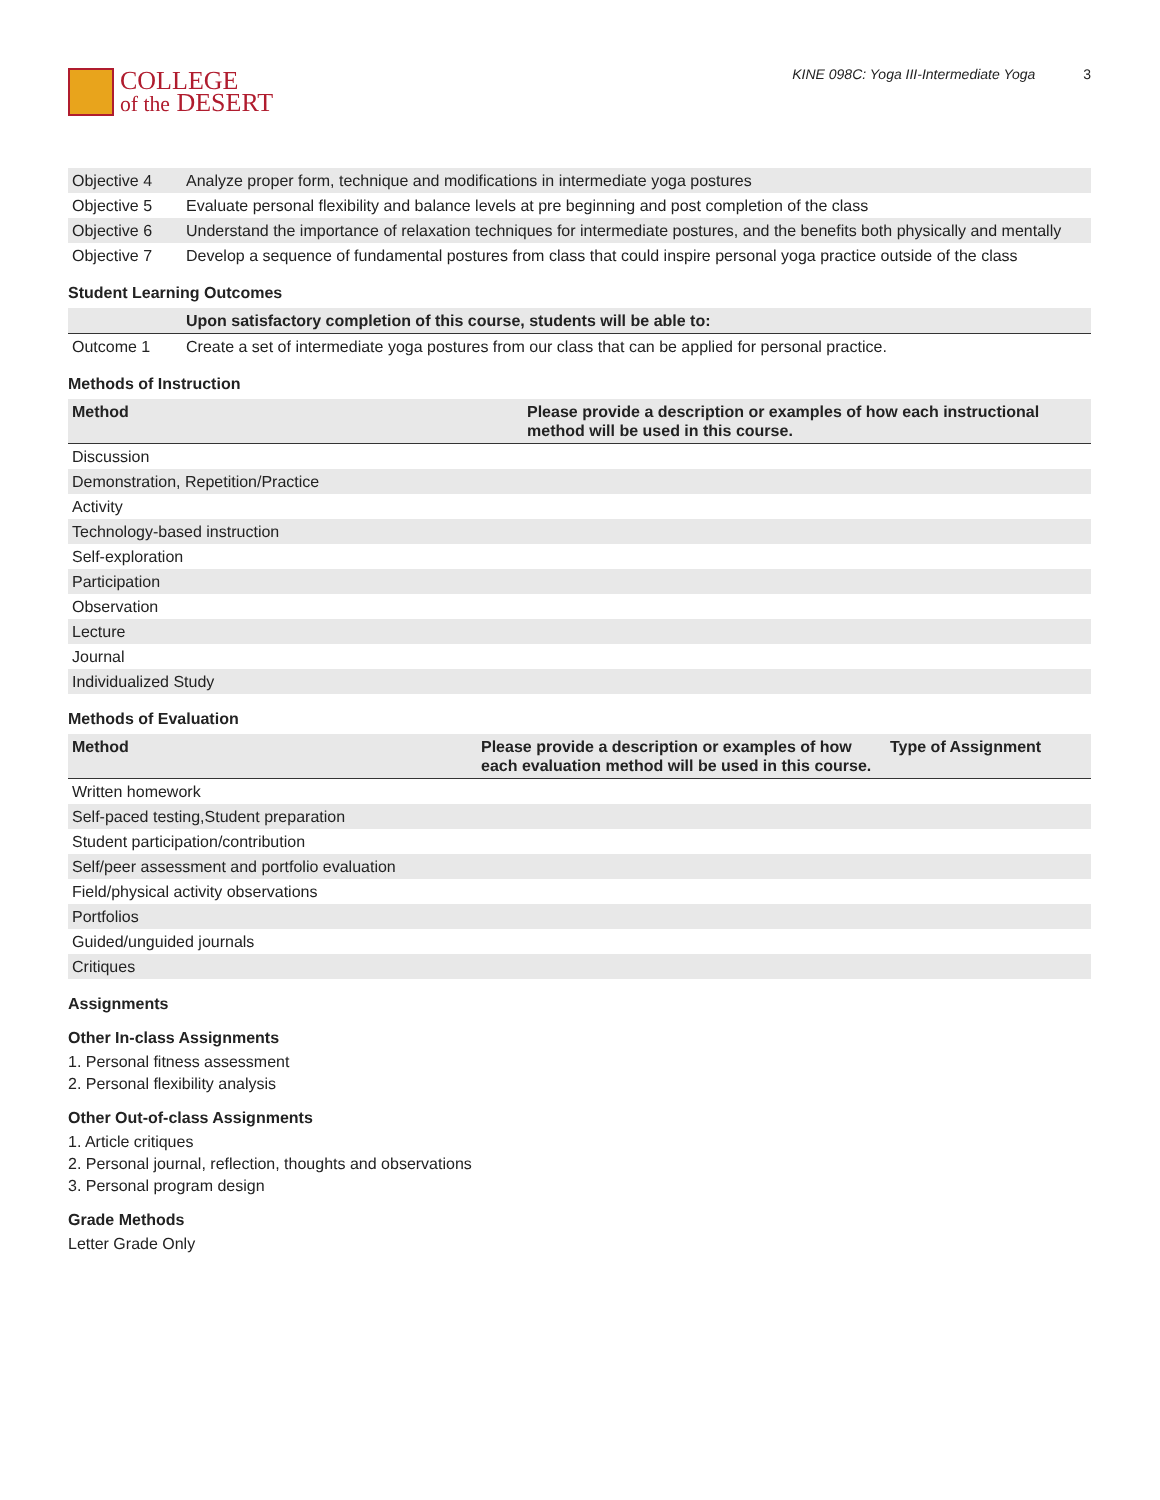COLLEGE
of the DESERT
KINE 098C: Yoga III-Intermediate Yoga 3
| Objective 4 | Analyze proper form, technique and modifications in intermediate yoga postures |
| Objective 5 | Evaluate personal flexibility and balance levels at pre beginning and post completion of the class |
| Objective 6 | Understand the importance of relaxation techniques for intermediate postures, and the benefits both physically and mentally |
| Objective 7 | Develop a sequence of fundamental postures from class that could inspire personal yoga practice outside of the class |
Student Learning Outcomes
| | Upon satisfactory completion of this course, students will be able to: |
| --- | --- |
| Outcome 1 | Create a set of intermediate yoga postures from our class that can be applied for personal practice. |
Methods of Instruction
| Method | Please provide a description or examples of how each instructional method will be used in this course. |
| --- | --- |
| Discussion | |
| Demonstration, Repetition/Practice | |
| Activity | |
| Technology-based instruction | |
| Self-exploration | |
| Participation | |
| Observation | |
| Lecture | |
| Journal | |
| Individualized Study | |
Methods of Evaluation
| Method | Please provide a description or examples of how each evaluation method will be used in this course. | Type of Assignment |
| --- | --- | --- |
| Written homework | | |
| Self-paced testing,Student preparation | | |
| Student participation/contribution | | |
| Self/peer assessment and portfolio evaluation | | |
| Field/physical activity observations | | |
| Portfolios | | |
| Guided/unguided journals | | |
| Critiques | | |
Assignments
Other In-class Assignments
1. Personal fitness assessment
2. Personal flexibility analysis
Other Out-of-class Assignments
1. Article critiques
2. Personal journal, reflection, thoughts and observations
3. Personal program design
Grade Methods
Letter Grade Only